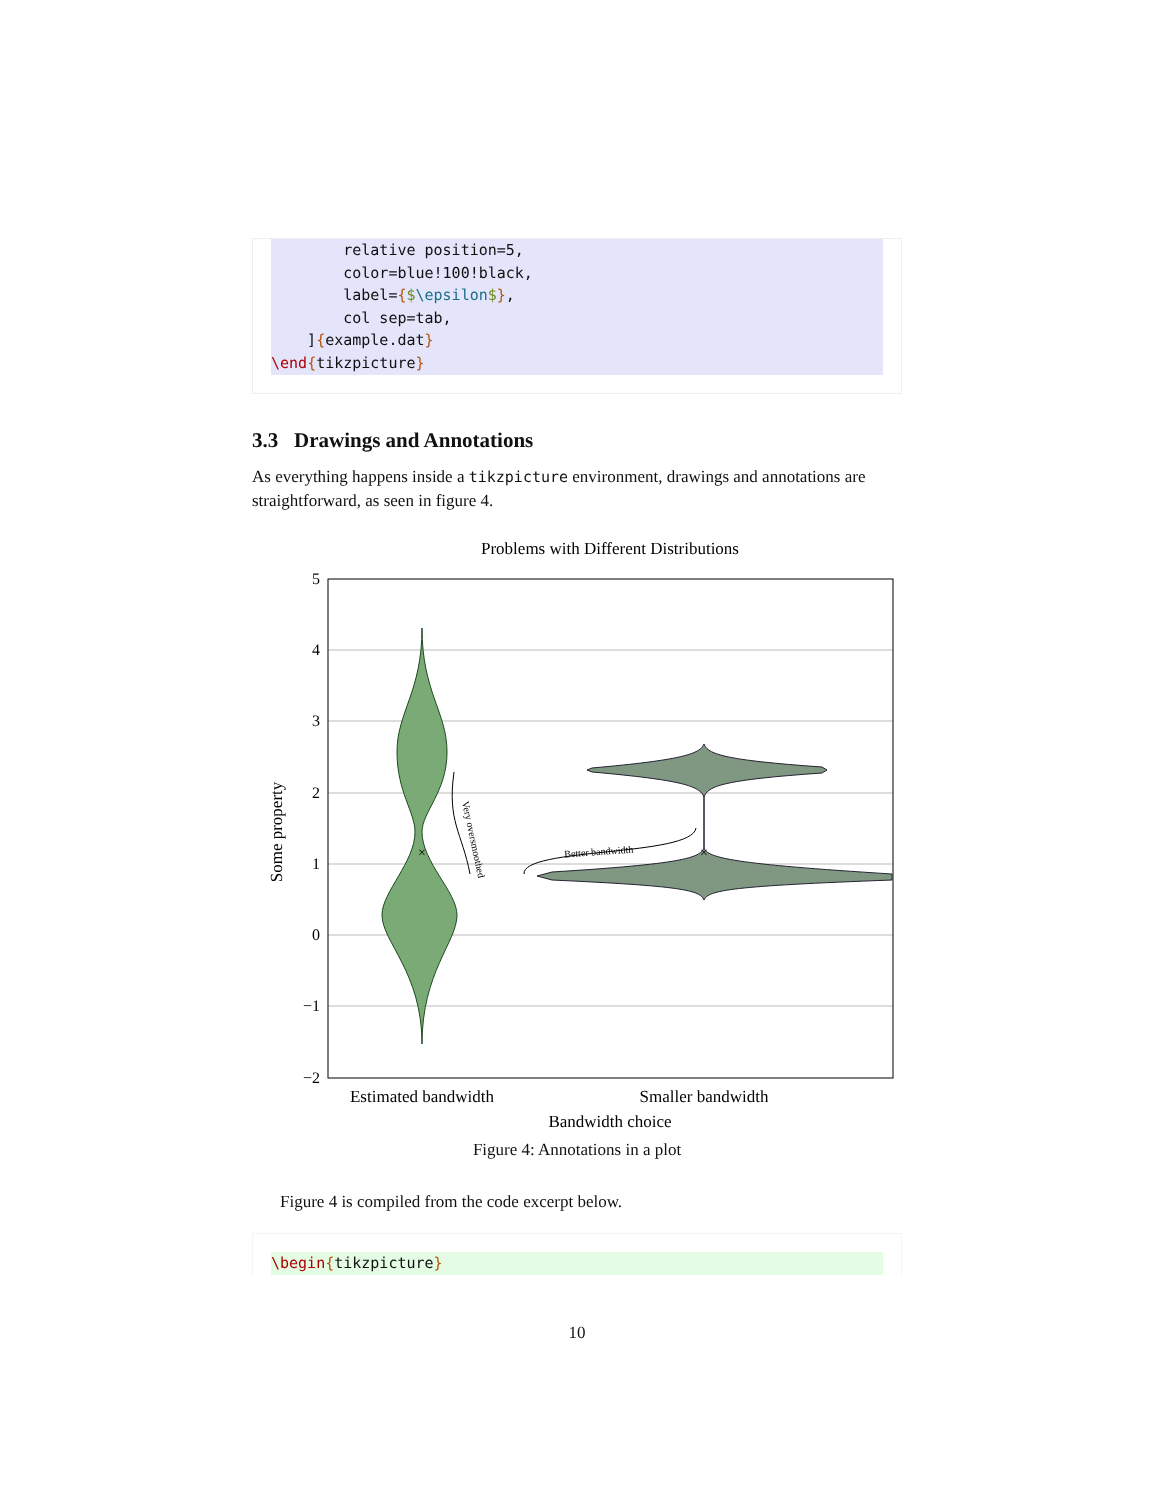relative position=5,
        color=blue!100!black,
        label={$\epsilon$},
        col sep=tab,
    ]{example.dat}
\end{tikzpicture}
3.3 Drawings and Annotations
As everything happens inside a tikzpicture environment, drawings and annotations are straightforward, as seen in figure 4.
Problems with Different Distributions
5
4
3
2
1
0
−1
−2
×
×
Better bandwidth
Very oversmoothed
Estimated bandwidth
Smaller bandwidth
Bandwidth choice
Some property
Figure 4: Annotations in a plot
Figure 4 is compiled from the code excerpt below.
\begin{tikzpicture}
10